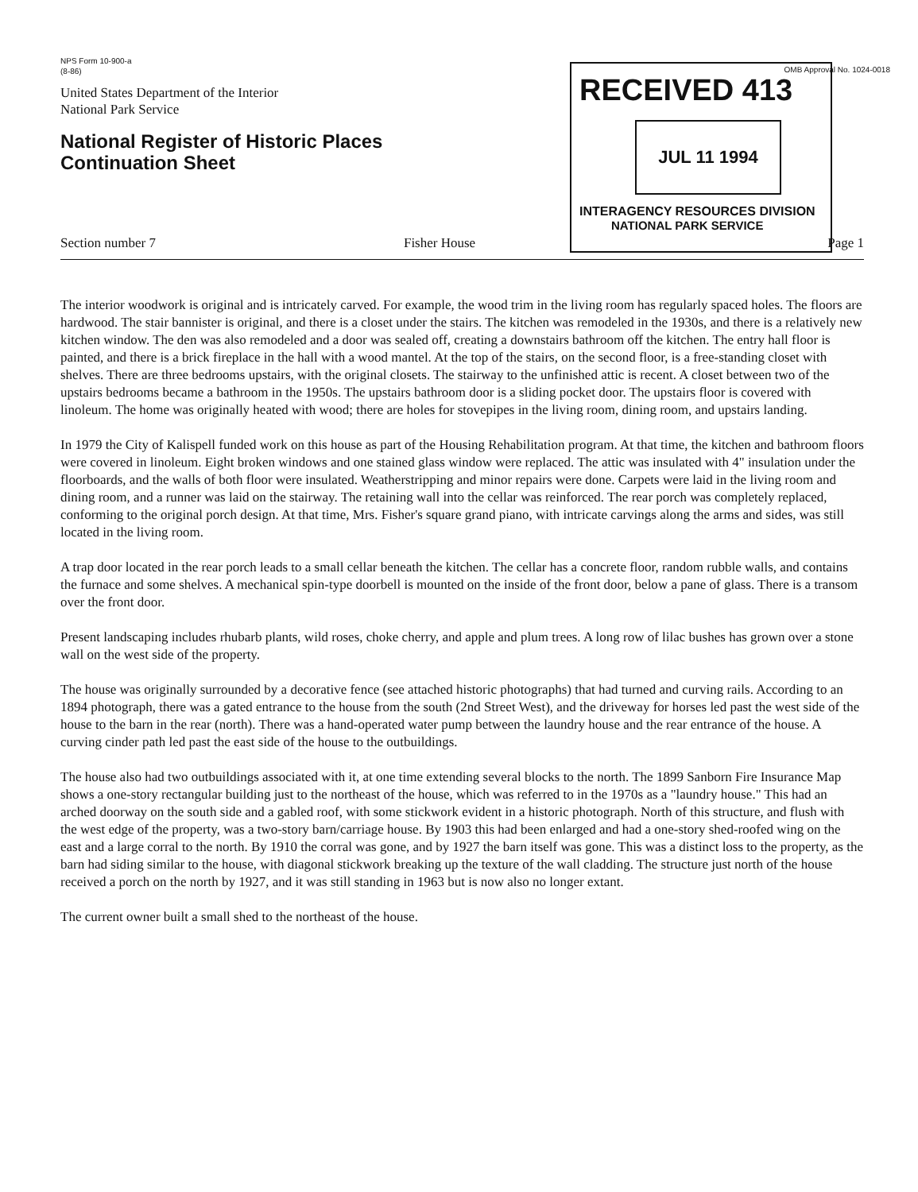NPS Form 10-900-a
(8-86)
United States Department of the Interior
National Park Service
National Register of Historic Places
Continuation Sheet
OMB Approval No. 1024-0018
RECEIVED 413
JUL 11 1994
INTERAGENCY RESOURCES DIVISION
NATIONAL PARK SERVICE
Section number 7 Fisher House Page 1
The interior woodwork is original and is intricately carved. For example, the wood trim in the living room has regularly spaced holes. The floors are hardwood. The stair bannister is original, and there is a closet under the stairs. The kitchen was remodeled in the 1930s, and there is a relatively new kitchen window. The den was also remodeled and a door was sealed off, creating a downstairs bathroom off the kitchen. The entry hall floor is painted, and there is a brick fireplace in the hall with a wood mantel. At the top of the stairs, on the second floor, is a free-standing closet with shelves. There are three bedrooms upstairs, with the original closets. The stairway to the unfinished attic is recent. A closet between two of the upstairs bedrooms became a bathroom in the 1950s. The upstairs bathroom door is a sliding pocket door. The upstairs floor is covered with linoleum. The home was originally heated with wood; there are holes for stovepipes in the living room, dining room, and upstairs landing.
In 1979 the City of Kalispell funded work on this house as part of the Housing Rehabilitation program. At that time, the kitchen and bathroom floors were covered in linoleum. Eight broken windows and one stained glass window were replaced. The attic was insulated with 4" insulation under the floorboards, and the walls of both floor were insulated. Weatherstripping and minor repairs were done. Carpets were laid in the living room and dining room, and a runner was laid on the stairway. The retaining wall into the cellar was reinforced. The rear porch was completely replaced, conforming to the original porch design. At that time, Mrs. Fisher's square grand piano, with intricate carvings along the arms and sides, was still located in the living room.
A trap door located in the rear porch leads to a small cellar beneath the kitchen. The cellar has a concrete floor, random rubble walls, and contains the furnace and some shelves. A mechanical spin-type doorbell is mounted on the inside of the front door, below a pane of glass. There is a transom over the front door.
Present landscaping includes rhubarb plants, wild roses, choke cherry, and apple and plum trees. A long row of lilac bushes has grown over a stone wall on the west side of the property.
The house was originally surrounded by a decorative fence (see attached historic photographs) that had turned and curving rails. According to an 1894 photograph, there was a gated entrance to the house from the south (2nd Street West), and the driveway for horses led past the west side of the house to the barn in the rear (north). There was a hand-operated water pump between the laundry house and the rear entrance of the house. A curving cinder path led past the east side of the house to the outbuildings.
The house also had two outbuildings associated with it, at one time extending several blocks to the north. The 1899 Sanborn Fire Insurance Map shows a one-story rectangular building just to the northeast of the house, which was referred to in the 1970s as a "laundry house." This had an arched doorway on the south side and a gabled roof, with some stickwork evident in a historic photograph. North of this structure, and flush with the west edge of the property, was a two-story barn/carriage house. By 1903 this had been enlarged and had a one-story shed-roofed wing on the east and a large corral to the north. By 1910 the corral was gone, and by 1927 the barn itself was gone. This was a distinct loss to the property, as the barn had siding similar to the house, with diagonal stickwork breaking up the texture of the wall cladding. The structure just north of the house received a porch on the north by 1927, and it was still standing in 1963 but is now also no longer extant.
The current owner built a small shed to the northeast of the house.